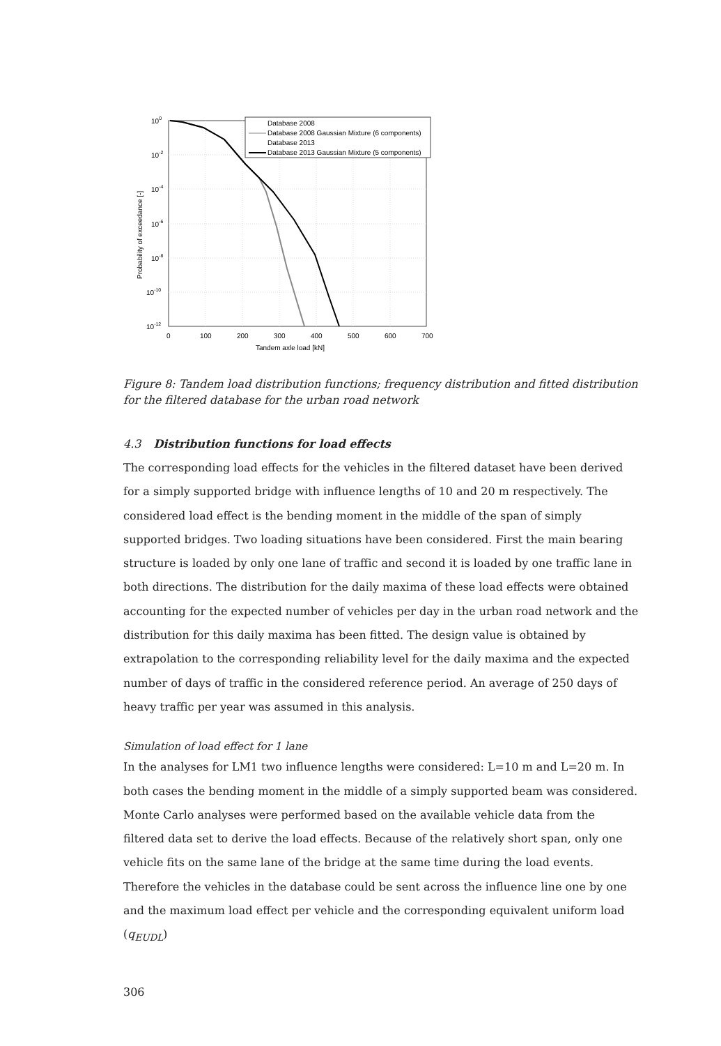Database 2008
Database 2008 Gaussian Mixture (6 components)
Database 2013
Database 2013 Gaussian Mixture (5 components)
100
10-2
10-4
10-6
10-8
10-10
10-12
0
100
200
300
400
500
600
700
Tandem axle load [kN]
Probability of exceedance [-]
Figure 8: Tandem load distribution functions; frequency distribution and fitted distribution for the filtered database for the urban road network
4.3 Distribution functions for load effects
The corresponding load effects for the vehicles in the filtered dataset have been derived for a simply supported bridge with influence lengths of 10 and 20 m respectively. The considered load effect is the bending moment in the middle of the span of simply supported bridges. Two loading situations have been considered. First the main bearing structure is loaded by only one lane of traffic and second it is loaded by one traffic lane in both directions. The distribution for the daily maxima of these load effects were obtained accounting for the expected number of vehicles per day in the urban road network and the distribution for this daily maxima has been fitted. The design value is obtained by extrapolation to the corresponding reliability level for the daily maxima and the expected number of days of traffic in the considered reference period. An average of 250 days of heavy traffic per year was assumed in this analysis.
Simulation of load effect for 1 lane
In the analyses for LM1 two influence lengths were considered: L=10 m and L=20 m. In both cases the bending moment in the middle of a simply supported beam was considered. Monte Carlo analyses were performed based on the available vehicle data from the filtered data set to derive the load effects. Because of the relatively short span, only one vehicle fits on the same lane of the bridge at the same time during the load events. Therefore the vehicles in the database could be sent across the influence line one by one and the maximum load effect per vehicle and the corresponding equivalent uniform load (q<sub>EUDL</sub>)
306